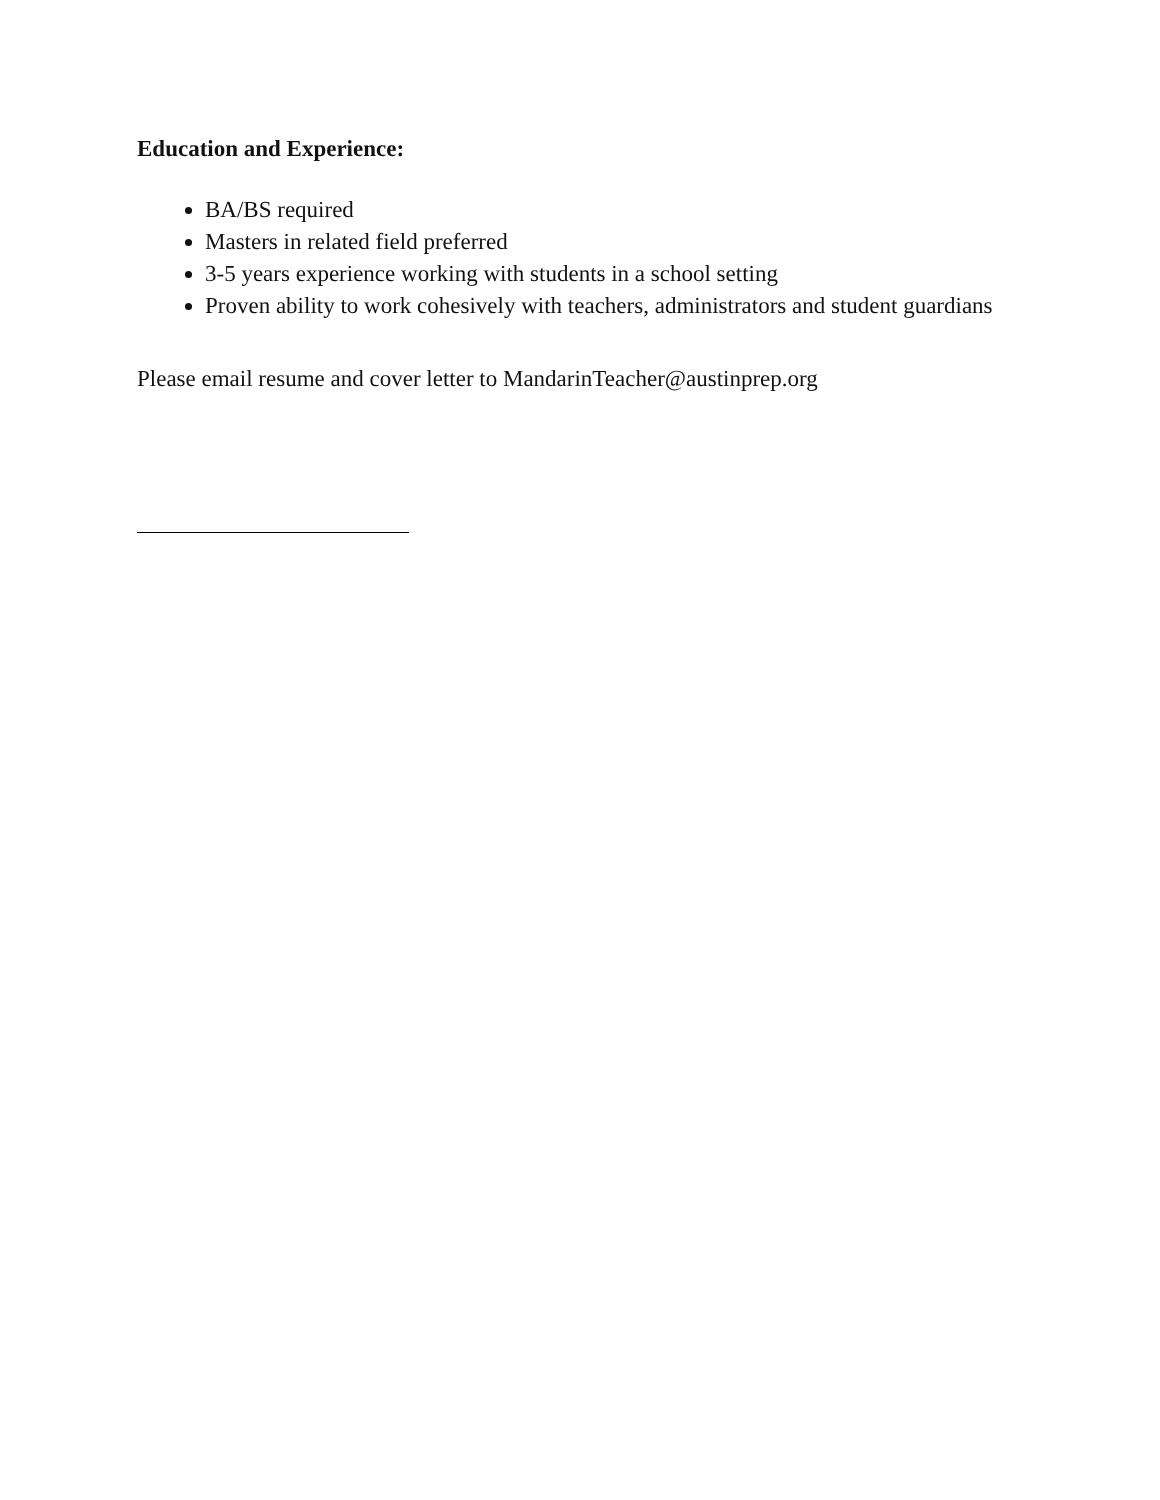Education and Experience:
BA/BS required
Masters in related field preferred
3-5 years experience working with students in a school setting
Proven ability to work cohesively with teachers, administrators and student guardians
Please email resume and cover letter to MandarinTeacher@austinprep.org